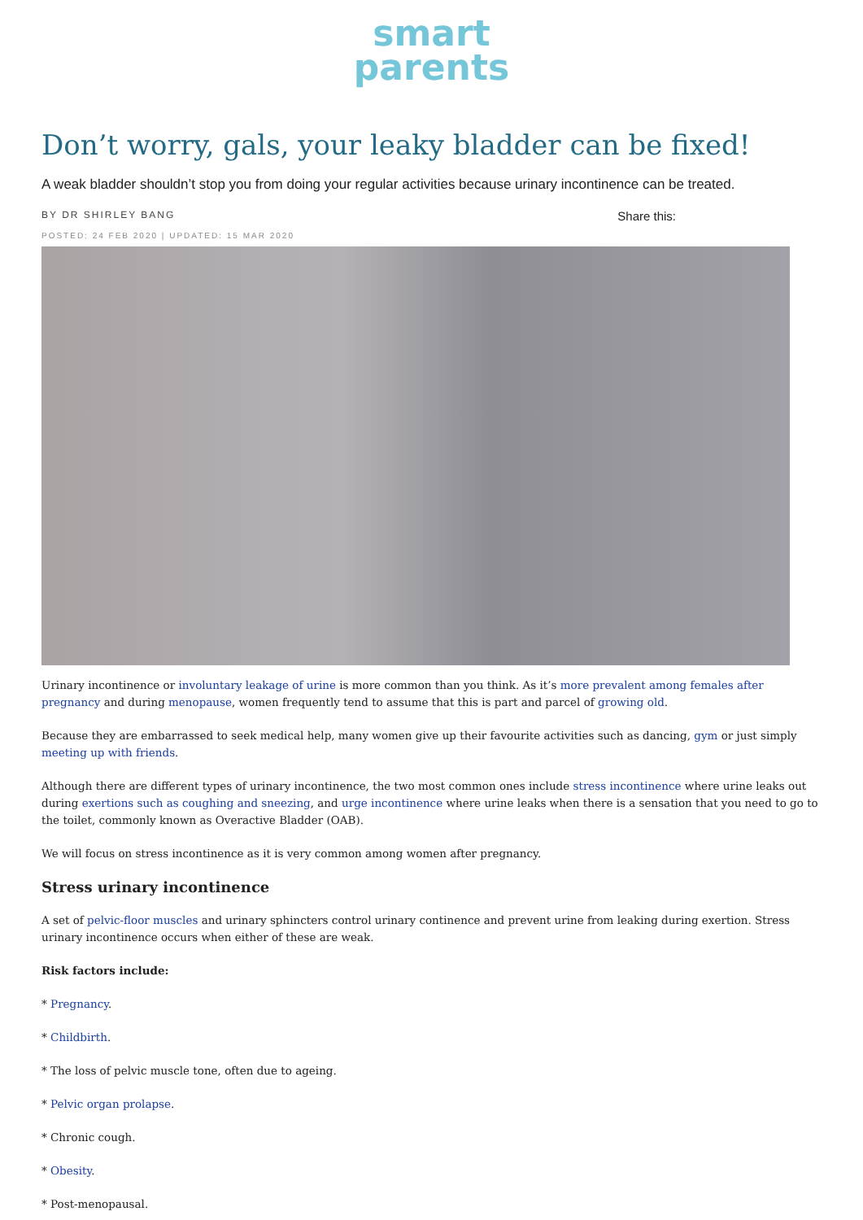smart
parents
Don’t worry, gals, your leaky bladder can be fixed!
A weak bladder shouldn’t stop you from doing your regular activities because urinary incontinence can be treated.
BY DR SHIRLEY BANG Share this:
POSTED: 24 FEB 2020 | UPDATED: 15 MAR 2020
Urinary incontinence or involuntary leakage of urine is more common than you think. As it’s more prevalent among females after pregnancy and during menopause, women frequently tend to assume that this is part and parcel of growing old.
Because they are embarrassed to seek medical help, many women give up their favourite activities such as dancing, gym or just simply meeting up with friends.
Although there are different types of urinary incontinence, the two most common ones include stress incontinence where urine leaks out during exertions such as coughing and sneezing, and urge incontinence where urine leaks when there is a sensation that you need to go to the toilet, commonly known as Overactive Bladder (OAB).
We will focus on stress incontinence as it is very common among women after pregnancy.
Stress urinary incontinence
A set of pelvic-floor muscles and urinary sphincters control urinary continence and prevent urine from leaking during exertion. Stress urinary incontinence occurs when either of these are weak.
Risk factors include:
* Pregnancy.
* Childbirth.
* The loss of pelvic muscle tone, often due to ageing.
* Pelvic organ prolapse.
* Chronic cough.
* Obesity.
* Post-menopausal.